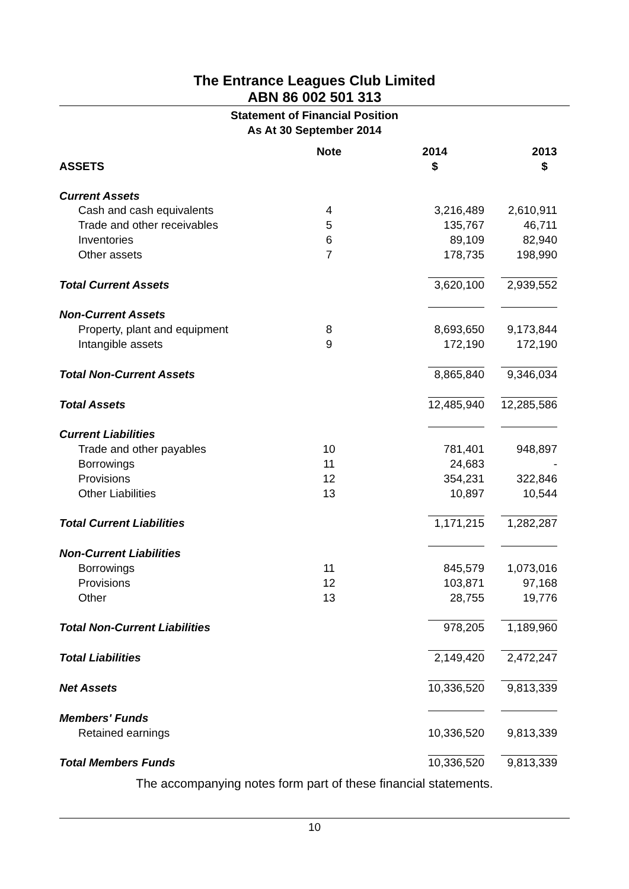The Entrance Leagues Club Limited
ABN 86 002 501 313
Statement of Financial Position
As At 30 September 2014
| ASSETS | Note | 2014 $ | 2013 $ |
| --- | --- | --- | --- |
| Current Assets | | | |
| Cash and cash equivalents | 4 | 3,216,489 | 2,610,911 |
| Trade and other receivables | 5 | 135,767 | 46,711 |
| Inventories | 6 | 89,109 | 82,940 |
| Other assets | 7 | 178,735 | 198,990 |
| Total Current Assets | | 3,620,100 | 2,939,552 |
| Non-Current Assets | | | |
| Property, plant and equipment | 8 | 8,693,650 | 9,173,844 |
| Intangible assets | 9 | 172,190 | 172,190 |
| Total Non-Current Assets | | 8,865,840 | 9,346,034 |
| Total Assets | | 12,485,940 | 12,285,586 |
| Current Liabilities | | | |
| Trade and other payables | 10 | 781,401 | 948,897 |
| Borrowings | 11 | 24,683 | - |
| Provisions | 12 | 354,231 | 322,846 |
| Other Liabilities | 13 | 10,897 | 10,544 |
| Total Current Liabilities | | 1,171,215 | 1,282,287 |
| Non-Current Liabilities | | | |
| Borrowings | 11 | 845,579 | 1,073,016 |
| Provisions | 12 | 103,871 | 97,168 |
| Other | 13 | 28,755 | 19,776 |
| Total Non-Current Liabilities | | 978,205 | 1,189,960 |
| Total Liabilities | | 2,149,420 | 2,472,247 |
| Net Assets | | 10,336,520 | 9,813,339 |
| Members' Funds | | | |
| Retained earnings | | 10,336,520 | 9,813,339 |
| Total Members Funds | | 10,336,520 | 9,813,339 |
The accompanying notes form part of these financial statements.
10